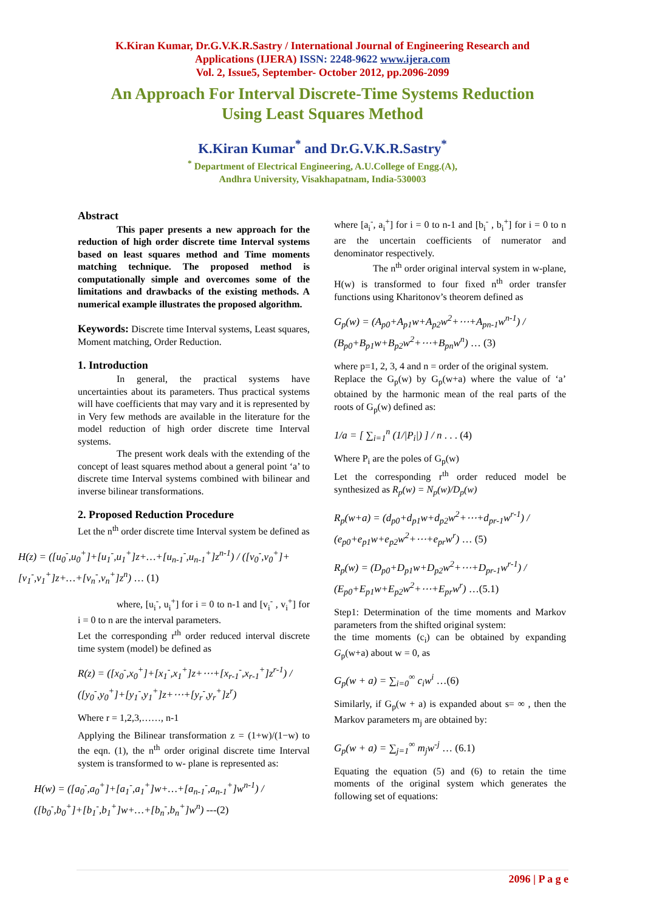K.Kiran Kumar, Dr.G.V.K.R.Sastry / International Journal of Engineering Research and
Applications (IJERA) ISSN: 2248-9622 www.ijera.com
Vol. 2, Issue5, September- October 2012, pp.2096-2099
An Approach For Interval Discrete-Time Systems Reduction
Using Least Squares Method
K.Kiran Kumar<sup>*</sup> and Dr.G.V.K.R.Sastry<sup>*</sup>
<sup>*</sup> Department of Electrical Engineering, A.U.College of Engg.(A),
Andhra University, Visakhapatnam, India-530003
Abstract
This paper presents a new approach for the reduction of high order discrete time Interval systems based on least squares method and Time moments matching technique. The proposed method is computationally simple and overcomes some of the limitations and drawbacks of the existing methods. A numerical example illustrates the proposed algorithm.
Keywords: Discrete time Interval systems, Least squares, Moment matching, Order Reduction.
1. Introduction
In general, the practical systems have uncertainties about its parameters. Thus practical systems will have coefficients that may vary and it is represented by in Very few methods are available in the literature for the model reduction of high order discrete time Interval systems.
The present work deals with the extending of the concept of least squares method about a general point ‘a’ to discrete time Interval systems combined with bilinear and inverse bilinear transformations.
2. Proposed Reduction Procedure
Let the n<sup>th</sup> order discrete time Interval system be defined as
H(z) = ([u<sub>0</sub><sup>-</sup>,u<sub>0</sub><sup>+</sup>]+[u<sub>1</sub><sup>-</sup>,u<sub>1</sub><sup>+</sup>]z+…+[u<sub>n-1</sub><sup>-</sup>,u<sub>n-1</sub><sup>+</sup>]z<sup>n-1</sup>) / ([v<sub>0</sub><sup>-</sup>,v<sub>0</sub><sup>+</sup>]+[v<sub>1</sub><sup>-</sup>,v<sub>1</sub><sup>+</sup>]z+…+[v<sub>n</sub><sup>-</sup>,v<sub>n</sub><sup>+</sup>]z<sup>n</sup>) … (1)
where, [u<sub>i</sub><sup>-</sup>, u<sub>i</sub><sup>+</sup>] for i = 0 to n-1 and [v<sub>i</sub><sup>-</sup> , v<sub>i</sub><sup>+</sup>] for i = 0 to n are the interval parameters.
Let the corresponding r<sup>th</sup> order reduced interval discrete time system (model) be defined as
R(z) = ([x<sub>0</sub><sup>-</sup>,x<sub>0</sub><sup>+</sup>]+[x<sub>1</sub><sup>-</sup>,x<sub>1</sub><sup>+</sup>]z+⋯+[x<sub>r-1</sub><sup>-</sup>,x<sub>r-1</sub><sup>+</sup>]z<sup>r-1</sup>) / ([y<sub>0</sub><sup>-</sup>,y<sub>0</sub><sup>+</sup>]+[y<sub>1</sub><sup>-</sup>,y<sub>1</sub><sup>+</sup>]z+⋯+[y<sub>r</sub><sup>-</sup>,y<sub>r</sub><sup>+</sup>]z<sup>r</sup>)
Where r = 1,2,3,……, n-1
Applying the Bilinear transformation z = (1+w)/(1−w) to the eqn. (1), the n<sup>th</sup> order original discrete time Interval system is transformed to w- plane is represented as:
H(w) = ([a<sub>0</sub><sup>-</sup>,a<sub>0</sub><sup>+</sup>]+[a<sub>1</sub><sup>-</sup>,a<sub>1</sub><sup>+</sup>]w+…+[a<sub>n-1</sub><sup>-</sup>,a<sub>n-1</sub><sup>+</sup>]w<sup>n-1</sup>) / ([b<sub>0</sub><sup>-</sup>,b<sub>0</sub><sup>+</sup>]+[b<sub>1</sub><sup>-</sup>,b<sub>1</sub><sup>+</sup>]w+…+[b<sub>n</sub><sup>-</sup>,b<sub>n</sub><sup>+</sup>]w<sup>n</sup>) ---(2)
where [a<sub>i</sub><sup>-</sup>, a<sub>i</sub><sup>+</sup>] for i = 0 to n-1 and [b<sub>i</sub><sup>-</sup> , b<sub>i</sub><sup>+</sup>] for i = 0 to n are the uncertain coefficients of numerator and denominator respectively.
The n<sup>th</sup> order original interval system in w-plane, H(w) is transformed to four fixed n<sup>th</sup> order transfer functions using Kharitonov’s theorem defined as
G<sub>p</sub>(w) = (A<sub>p0</sub>+A<sub>p1</sub>w+A<sub>p2</sub>w<sup>2</sup>+⋯+A<sub>pn-1</sub>w<sup>n-1</sup>) / (B<sub>p0</sub>+B<sub>p1</sub>w+B<sub>p2</sub>w<sup>2</sup>+⋯+B<sub>pn</sub>w<sup>n</sup>) … (3)
where p=1, 2, 3, 4 and n = order of the original system.
Replace the G<sub>p</sub>(w) by G<sub>p</sub>(w+a) where the value of ‘a’ obtained by the harmonic mean of the real parts of the roots of G<sub>p</sub>(w) defined as:
1/a = [ ∑<sub>i=1</sub><sup>n</sup> (1/|P<sub>i</sub>|) ] / n . . . (4)
Where P<sub>i</sub> are the poles of G<sub>p</sub>(w)
Let the corresponding r<sup>th</sup> order reduced model be synthesized as R<sub>p</sub>(w) = N<sub>p</sub>(w)/D<sub>p</sub>(w)
R<sub>p</sub>(w+a) = (d<sub>p0</sub>+d<sub>p1</sub>w+d<sub>p2</sub>w<sup>2</sup>+⋯+d<sub>pr-1</sub>w<sup>r-1</sup>) / (e<sub>p0</sub>+e<sub>p1</sub>w+e<sub>p2</sub>w<sup>2</sup>+⋯+e<sub>pr</sub>w<sup>r</sup>) … (5)
R<sub>p</sub>(w) = (D<sub>p0</sub>+D<sub>p1</sub>w+D<sub>p2</sub>w<sup>2</sup>+⋯+D<sub>pr-1</sub>w<sup>r-1</sup>) / (E<sub>p0</sub>+E<sub>p1</sub>w+E<sub>p2</sub>w<sup>2</sup>+⋯+E<sub>pr</sub>w<sup>r</sup>) …(5.1)
Step1: Determination of the time moments and Markov parameters from the shifted original system:
the time moments (c<sub>i</sub>) can be obtained by expanding G<sub>p</sub>(w+a) about w = 0, as
G<sub>p</sub>(w + a) = ∑<sub>i=0</sub><sup>∞</sup> c<sub>i</sub>w<sup>i</sup> …(6)
Similarly, if G<sub>p</sub>(w + a) is expanded about s= ∞ , then the Markov parameters m<sub>j</sub> are obtained by:
G<sub>p</sub>(w + a) = ∑<sub>j=1</sub><sup>∞</sup> m<sub>j</sub>w<sup>-j</sup> … (6.1)
Equating the equation (5) and (6) to retain the time moments of the original system which generates the following set of equations:
2096 | P a g e